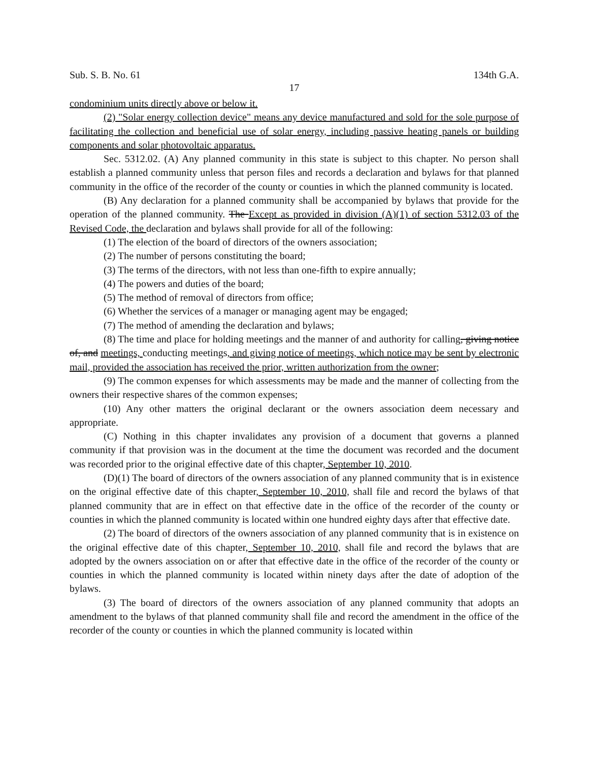Sub. S. B. No. 61 134th G.A.
17
condominium units directly above or below it.
(2) "Solar energy collection device" means any device manufactured and sold for the sole purpose of facilitating the collection and beneficial use of solar energy, including passive heating panels or building components and solar photovoltaic apparatus.
Sec. 5312.02. (A) Any planned community in this state is subject to this chapter. No person shall establish a planned community unless that person files and records a declaration and bylaws for that planned community in the office of the recorder of the county or counties in which the planned community is located.
(B) Any declaration for a planned community shall be accompanied by bylaws that provide for the operation of the planned community. The Except as provided in division (A)(1) of section 5312.03 of the Revised Code, the declaration and bylaws shall provide for all of the following:
(1) The election of the board of directors of the owners association;
(2) The number of persons constituting the board;
(3) The terms of the directors, with not less than one-fifth to expire annually;
(4) The powers and duties of the board;
(5) The method of removal of directors from office;
(6) Whether the services of a manager or managing agent may be engaged;
(7) The method of amending the declaration and bylaws;
(8) The time and place for holding meetings and the manner of and authority for calling, giving notice of, and meetings, conducting meetings, and giving notice of meetings, which notice may be sent by electronic mail, provided the association has received the prior, written authorization from the owner;
(9) The common expenses for which assessments may be made and the manner of collecting from the owners their respective shares of the common expenses;
(10) Any other matters the original declarant or the owners association deem necessary and appropriate.
(C) Nothing in this chapter invalidates any provision of a document that governs a planned community if that provision was in the document at the time the document was recorded and the document was recorded prior to the original effective date of this chapter, September 10, 2010.
(D)(1) The board of directors of the owners association of any planned community that is in existence on the original effective date of this chapter, September 10, 2010, shall file and record the bylaws of that planned community that are in effect on that effective date in the office of the recorder of the county or counties in which the planned community is located within one hundred eighty days after that effective date.
(2) The board of directors of the owners association of any planned community that is in existence on the original effective date of this chapter, September 10, 2010, shall file and record the bylaws that are adopted by the owners association on or after that effective date in the office of the recorder of the county or counties in which the planned community is located within ninety days after the date of adoption of the bylaws.
(3) The board of directors of the owners association of any planned community that adopts an amendment to the bylaws of that planned community shall file and record the amendment in the office of the recorder of the county or counties in which the planned community is located within